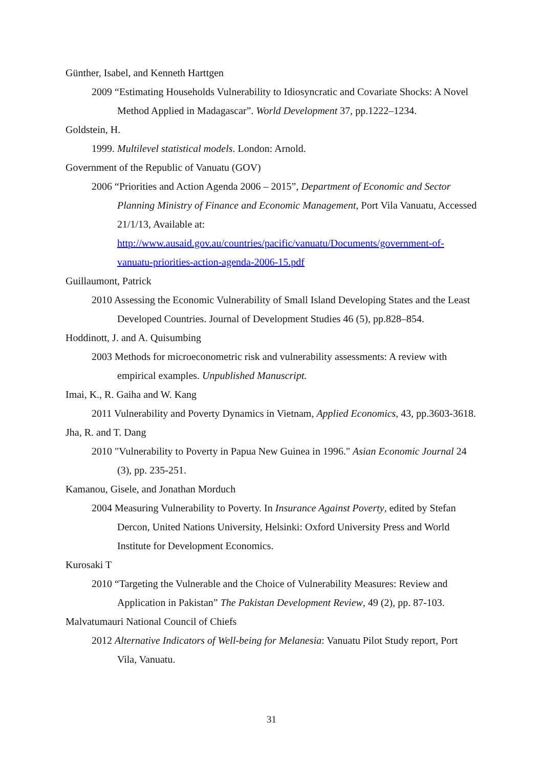Günther, Isabel, and Kenneth Harttgen
2009 “Estimating Households Vulnerability to Idiosyncratic and Covariate Shocks: A Novel Method Applied in Madagascar”. World Development 37, pp.1222–1234.
Goldstein, H.
1999. Multilevel statistical models. London: Arnold.
Government of the Republic of Vanuatu (GOV)
2006 “Priorities and Action Agenda 2006 – 2015”, Department of Economic and Sector Planning Ministry of Finance and Economic Management, Port Vila Vanuatu, Accessed 21/1/13, Available at: http://www.ausaid.gov.au/countries/pacific/vanuatu/Documents/government-of-vanuatu-priorities-action-agenda-2006-15.pdf
Guillaumont, Patrick
2010 Assessing the Economic Vulnerability of Small Island Developing States and the Least Developed Countries. Journal of Development Studies 46 (5), pp.828–854.
Hoddinott, J. and A. Quisumbing
2003 Methods for microeconometric risk and vulnerability assessments: A review with empirical examples. Unpublished Manuscript.
Imai, K., R. Gaiha and W. Kang
2011 Vulnerability and Poverty Dynamics in Vietnam, Applied Economics, 43, pp.3603-3618.
Jha, R. and T. Dang
2010 "Vulnerability to Poverty in Papua New Guinea in 1996." Asian Economic Journal 24 (3), pp. 235-251.
Kamanou, Gisele, and Jonathan Morduch
2004 Measuring Vulnerability to Poverty. In Insurance Against Poverty, edited by Stefan Dercon, United Nations University, Helsinki: Oxford University Press and World Institute for Development Economics.
Kurosaki T
2010 “Targeting the Vulnerable and the Choice of Vulnerability Measures: Review and Application in Pakistan” The Pakistan Development Review, 49 (2), pp. 87-103.
Malvatumauri National Council of Chiefs
2012 Alternative Indicators of Well-being for Melanesia: Vanuatu Pilot Study report, Port Vila, Vanuatu.
31